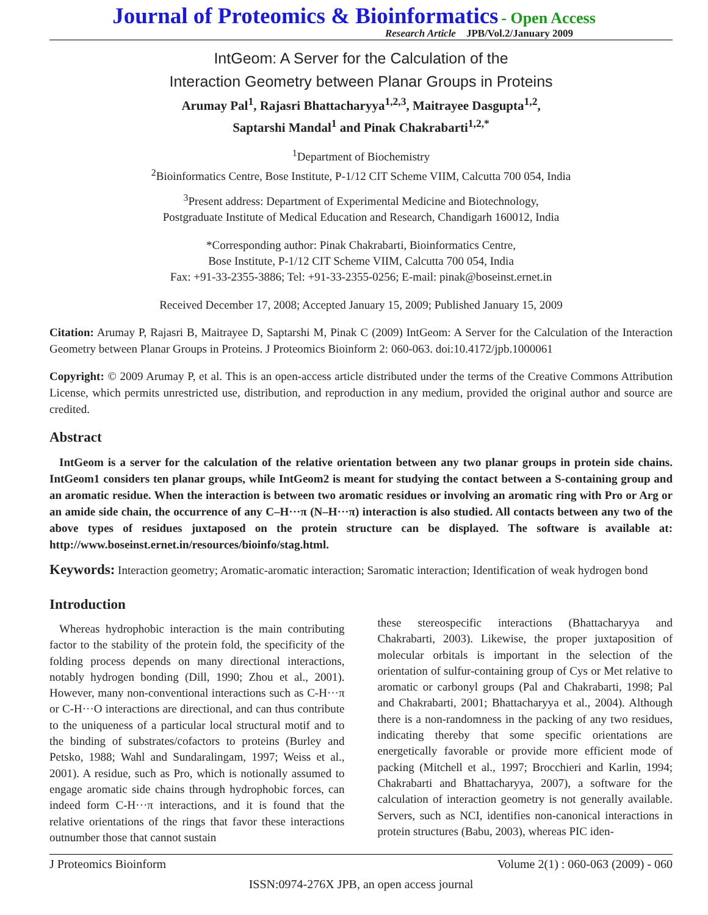Journal of Proteomics & Bioinformatics - Open Access
Research Article JPB/Vol.2/January 2009
IntGeom: A Server for the Calculation of the
Interaction Geometry between Planar Groups in Proteins
Arumay Pal<sup>1</sup>, Rajasri Bhattacharyya<sup>1,2,3</sup>, Maitrayee Dasgupta<sup>1,2</sup>,
Saptarshi Mandal<sup>1</sup> and Pinak Chakrabarti<sup>1,2,*</sup>
<sup>1</sup> Department of Biochemistry
<sup>2</sup> Bioinformatics Centre, Bose Institute, P-1/12 CIT Scheme VIIM, Calcutta 700 054, India
<sup>3</sup> Present address: Department of Experimental Medicine and Biotechnology,
Postgraduate Institute of Medical Education and Research, Chandigarh 160012, India
*Corresponding author: Pinak Chakrabarti, Bioinformatics Centre,
Bose Institute, P-1/12 CIT Scheme VIIM, Calcutta 700 054, India
Fax: +91-33-2355-3886; Tel: +91-33-2355-0256; E-mail: pinak@boseinst.ernet.in
Received December 17, 2008; Accepted January 15, 2009; Published January 15, 2009
Citation: Arumay P, Rajasri B, Maitrayee D, Saptarshi M, Pinak C (2009) IntGeom: A Server for the Calculation of the Interaction Geometry between Planar Groups in Proteins. J Proteomics Bioinform 2: 060-063. doi:10.4172/jpb.1000061
Copyright: © 2009 Arumay P, et al. This is an open-access article distributed under the terms of the Creative Commons Attribution License, which permits unrestricted use, distribution, and reproduction in any medium, provided the original author and source are credited.
Abstract
IntGeom is a server for the calculation of the relative orientation between any two planar groups in protein side chains. IntGeom1 considers ten planar groups, while IntGeom2 is meant for studying the contact between a S-containing group and an aromatic residue. When the interaction is between two aromatic residues or involving an aromatic ring with Pro or Arg or an amide side chain, the occurrence of any C–H···π (N–H···π) interaction is also studied. All contacts between any two of the above types of residues juxtaposed on the protein structure can be displayed. The software is available at: http://www.boseinst.ernet.in/resources/bioinfo/stag.html.
Keywords: Interaction geometry; Aromatic-aromatic interaction; Saromatic interaction; Identification of weak hydrogen bond
Introduction
Whereas hydrophobic interaction is the main contributing factor to the stability of the protein fold, the specificity of the folding process depends on many directional interactions, notably hydrogen bonding (Dill, 1990; Zhou et al., 2001). However, many non-conventional interactions such as C-H···π or C-H···O interactions are directional, and can thus contribute to the uniqueness of a particular local structural motif and to the binding of substrates/cofactors to proteins (Burley and Petsko, 1988; Wahl and Sundaralingam, 1997; Weiss et al., 2001). A residue, such as Pro, which is notionally assumed to engage aromatic side chains through hydrophobic forces, can indeed form C-H···π interactions, and it is found that the relative orientations of the rings that favor these interactions outnumber those that cannot sustain
these stereospecific interactions (Bhattacharyya and Chakrabarti, 2003). Likewise, the proper juxtaposition of molecular orbitals is important in the selection of the orientation of sulfur-containing group of Cys or Met relative to aromatic or carbonyl groups (Pal and Chakrabarti, 1998; Pal and Chakrabarti, 2001; Bhattacharyya et al., 2004). Although there is a non-randomness in the packing of any two residues, indicating thereby that some specific orientations are energetically favorable or provide more efficient mode of packing (Mitchell et al., 1997; Brocchieri and Karlin, 1994; Chakrabarti and Bhattacharyya, 2007), a software for the calculation of interaction geometry is not generally available. Servers, such as NCI, identifies non-canonical interactions in protein structures (Babu, 2003), whereas PIC iden-
J Proteomics Bioinform Volume 2(1) : 060-063 (2009) - 060
ISSN:0974-276X JPB, an open access journal